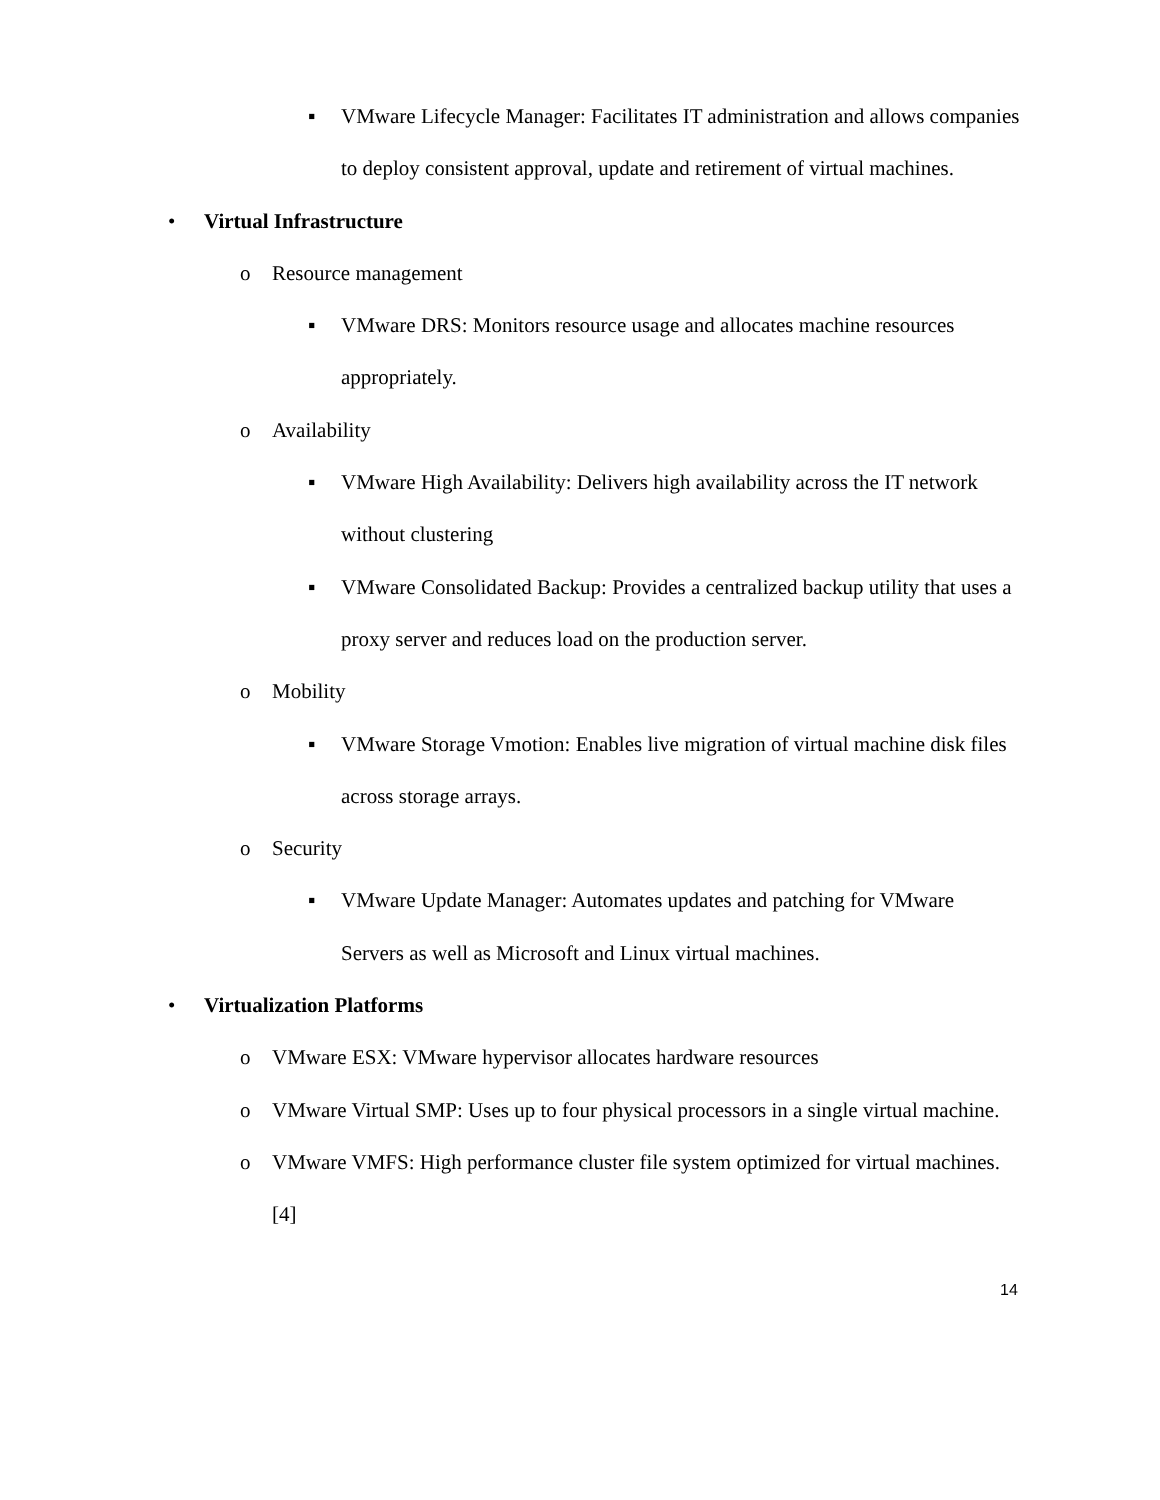▪ VMware Lifecycle Manager: Facilitates IT administration and allows companies to deploy consistent approval, update and retirement of virtual machines.
• Virtual Infrastructure
o Resource management
▪ VMware DRS: Monitors resource usage and allocates machine resources appropriately.
o Availability
▪ VMware High Availability: Delivers high availability across the IT network without clustering
▪ VMware Consolidated Backup: Provides a centralized backup utility that uses a proxy server and reduces load on the production server.
o Mobility
▪ VMware Storage Vmotion: Enables live migration of virtual machine disk files across storage arrays.
o Security
▪ VMware Update Manager: Automates updates and patching for VMware Servers as well as Microsoft and Linux virtual machines.
• Virtualization Platforms
o VMware ESX: VMware hypervisor allocates hardware resources
o VMware Virtual SMP: Uses up to four physical processors in a single virtual machine.
o VMware VMFS: High performance cluster file system optimized for virtual machines. [4]
14